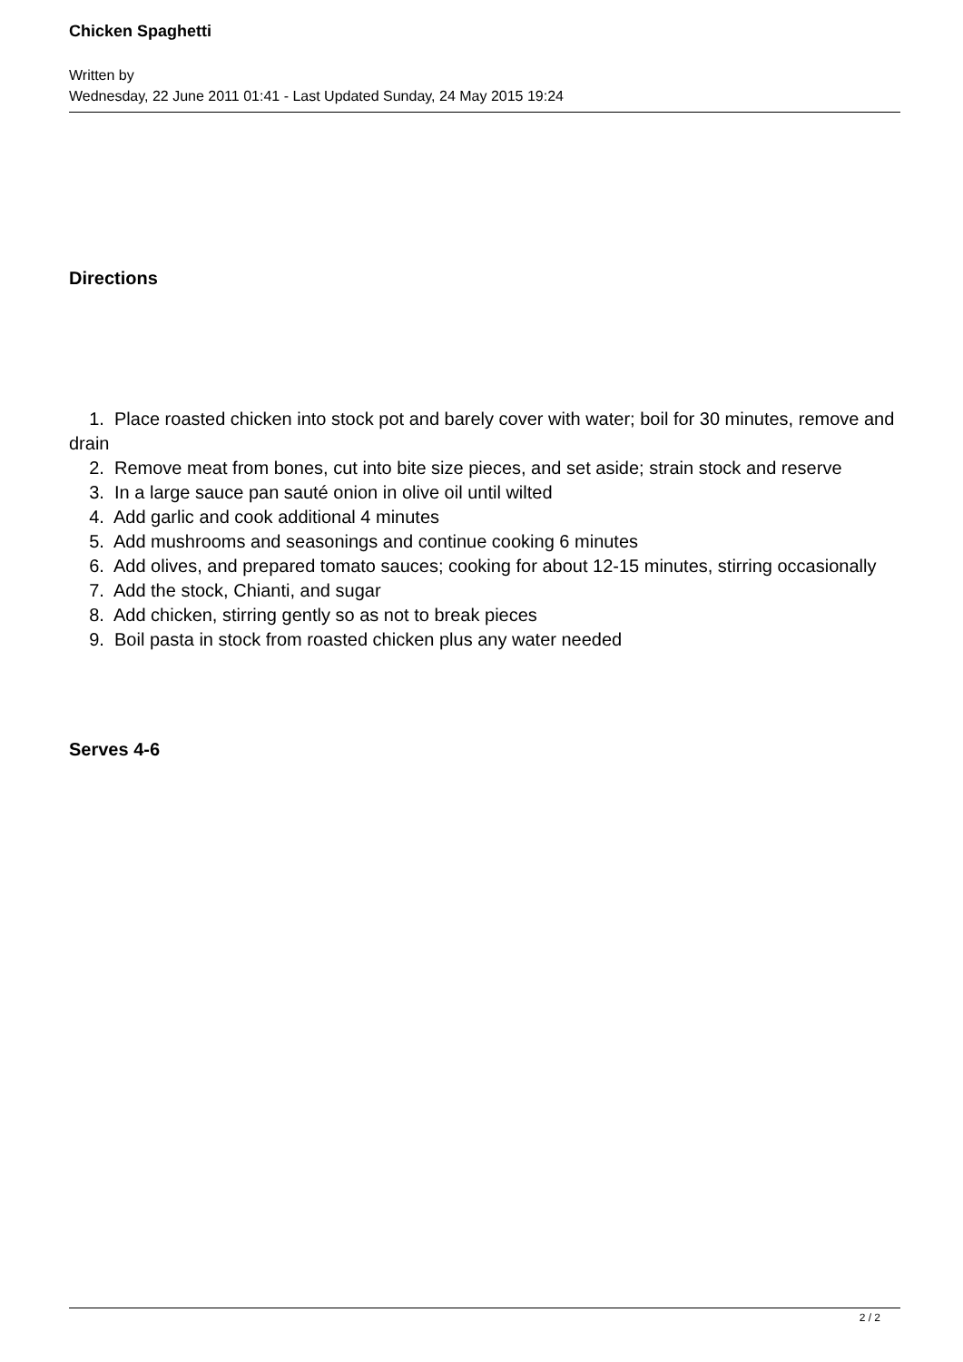Chicken Spaghetti
Written by
Wednesday, 22 June 2011 01:41 - Last Updated Sunday, 24 May 2015 19:24
Directions
1. Place roasted chicken into stock pot and barely cover with water; boil for 30 minutes, remove and drain
2. Remove meat from bones, cut into bite size pieces, and set aside; strain stock and reserve
3. In a large sauce pan sauté onion in olive oil until wilted
4. Add garlic and cook additional 4 minutes
5. Add mushrooms and seasonings and continue cooking 6 minutes
6. Add olives, and prepared tomato sauces; cooking for about 12-15 minutes, stirring occasionally
7. Add the stock, Chianti, and sugar
8. Add chicken, stirring gently so as not to break pieces
9. Boil pasta in stock from roasted chicken plus any water needed
Serves 4-6
2 / 2